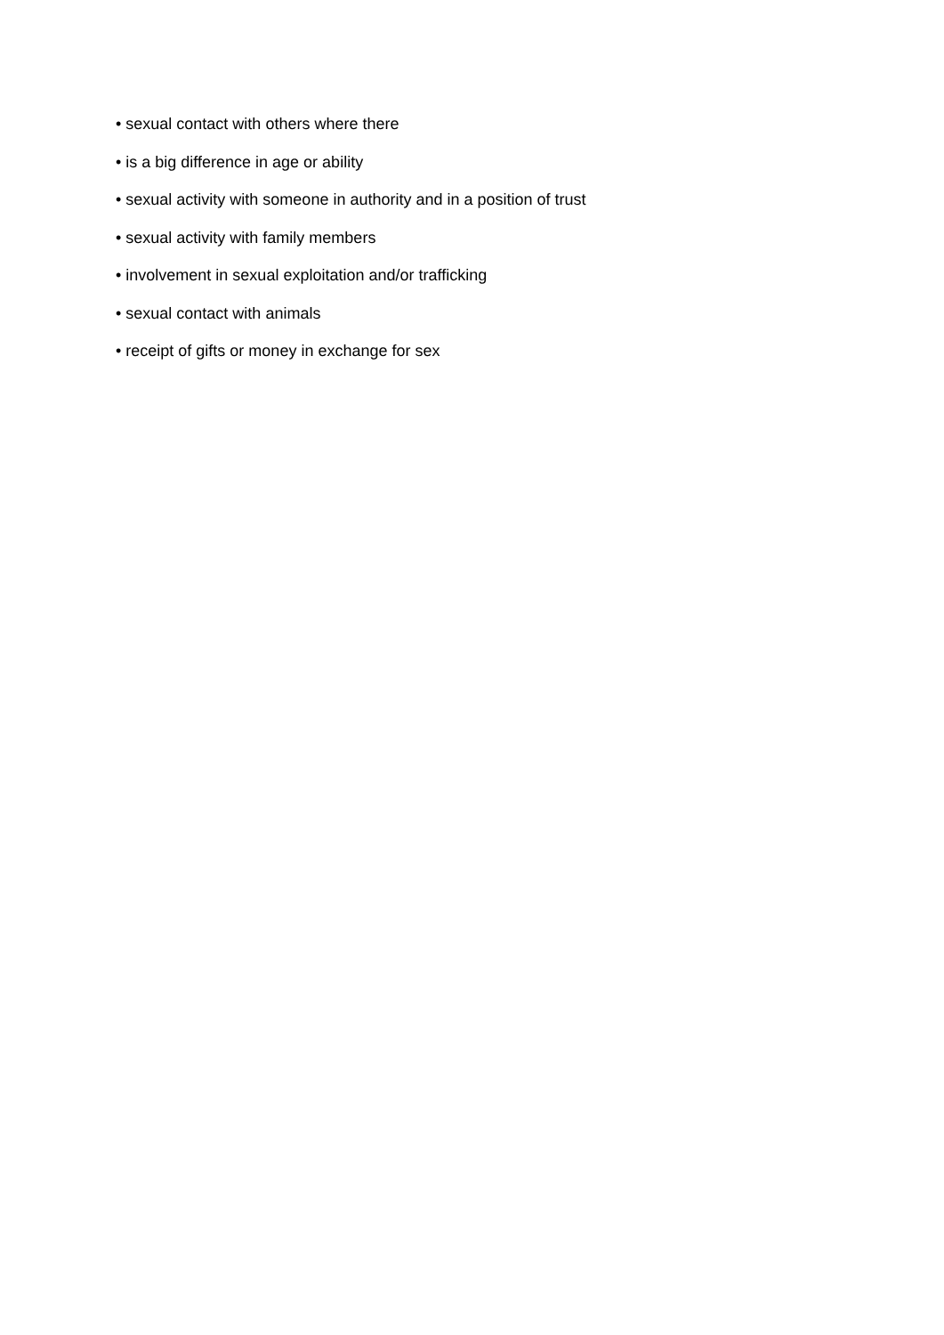• sexual contact with others where there
• is a big difference in age or ability
• sexual activity with someone in authority and in a position of trust
• sexual activity with family members
• involvement in sexual exploitation and/or trafficking
• sexual contact with animals
• receipt of gifts or money in exchange for sex